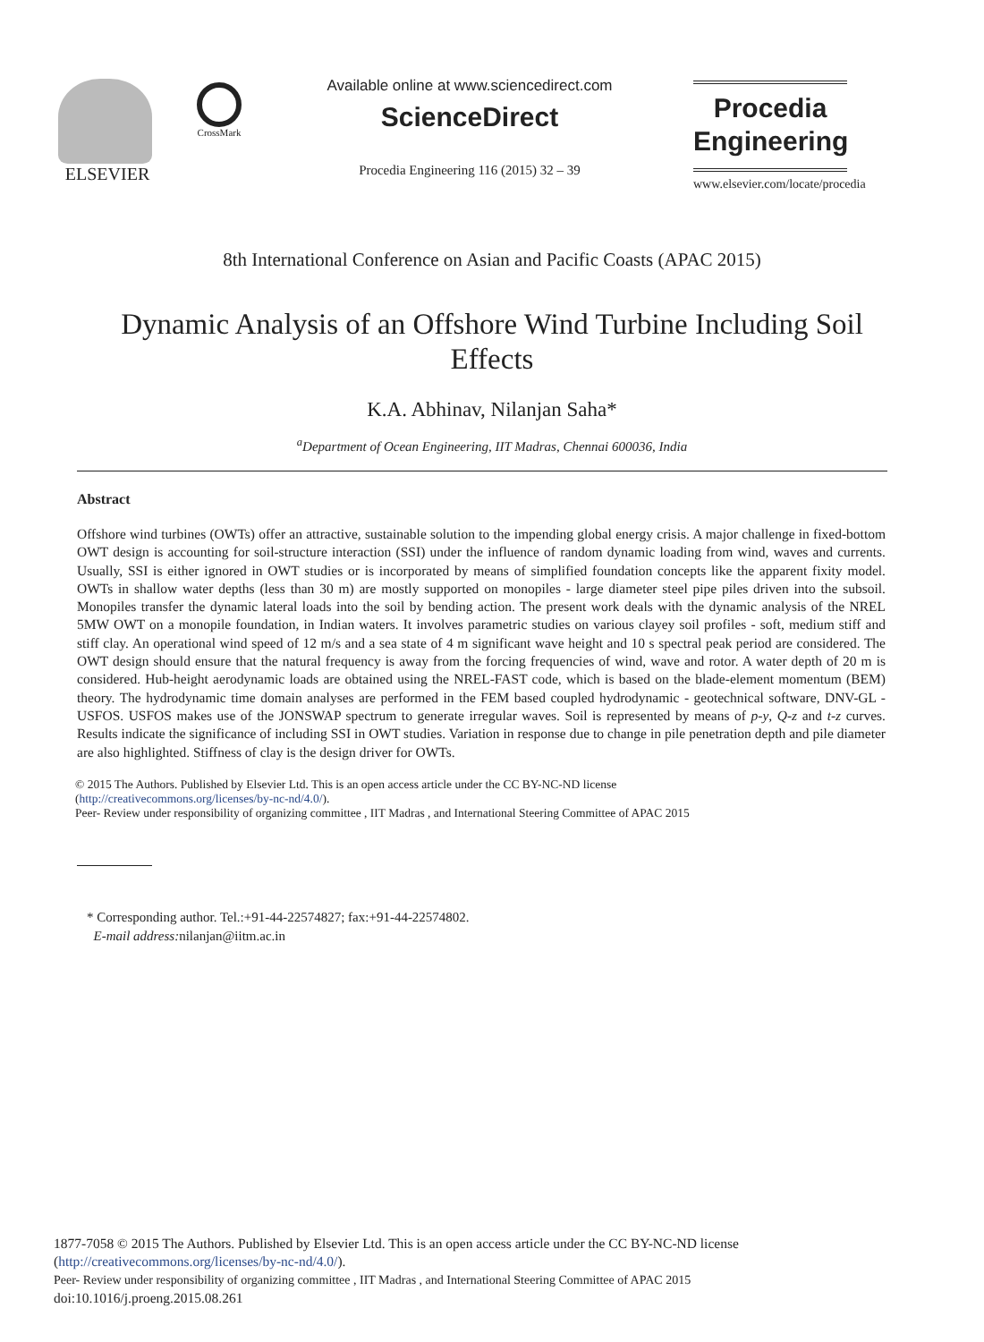ELSEVIER
CrossMark
Available online at www.sciencedirect.com
ScienceDirect
Procedia Engineering 116 (2015) 32 – 39
Procedia
Engineering
www.elsevier.com/locate/procedia
8th International Conference on Asian and Pacific Coasts (APAC 2015)
Dynamic Analysis of an Offshore Wind Turbine Including Soil Effects
K.A. Abhinav, Nilanjan Saha*
<sup>a</sup> Department of Ocean Engineering, IIT Madras, Chennai 600036, India
Abstract
Offshore wind turbines (OWTs) offer an attractive, sustainable solution to the impending global energy crisis. A major challenge in fixed-bottom OWT design is accounting for soil-structure interaction (SSI) under the influence of random dynamic loading from wind, waves and currents. Usually, SSI is either ignored in OWT studies or is incorporated by means of simplified foundation concepts like the apparent fixity model. OWTs in shallow water depths (less than 30 m) are mostly supported on monopiles - large diameter steel pipe piles driven into the subsoil. Monopiles transfer the dynamic lateral loads into the soil by bending action. The present work deals with the dynamic analysis of the NREL 5MW OWT on a monopile foundation, in Indian waters. It involves parametric studies on various clayey soil profiles - soft, medium stiff and stiff clay. An operational wind speed of 12 m/s and a sea state of 4 m significant wave height and 10 s spectral peak period are considered. The OWT design should ensure that the natural frequency is away from the forcing frequencies of wind, wave and rotor. A water depth of 20 m is considered. Hub-height aerodynamic loads are obtained using the NREL-FAST code, which is based on the blade-element momentum (BEM) theory. The hydrodynamic time domain analyses are performed in the FEM based coupled hydrodynamic - geotechnical software, DNV-GL - USFOS. USFOS makes use of the JONSWAP spectrum to generate irregular waves. Soil is represented by means of p-y, Q-z and t-z curves. Results indicate the significance of including SSI in OWT studies. Variation in response due to change in pile penetration depth and pile diameter are also highlighted. Stiffness of clay is the design driver for OWTs.
© 2015 The Authors. Published by Elsevier Ltd. This is an open access article under the CC BY-NC-ND license
(http://creativecommons.org/licenses/by-nc-nd/4.0/).
Peer- Review under responsibility of organizing committee , IIT Madras , and International Steering Committee of APAC 2015
* Corresponding author. Tel.:+91-44-22574827; fax:+91-44-22574802.
E-mail address: nilanjan@iitm.ac.in
1877-7058 © 2015 The Authors. Published by Elsevier Ltd. This is an open access article under the CC BY-NC-ND license
(http://creativecommons.org/licenses/by-nc-nd/4.0/).
Peer- Review under responsibility of organizing committee , IIT Madras , and International Steering Committee of APAC 2015
doi:10.1016/j.proeng.2015.08.261